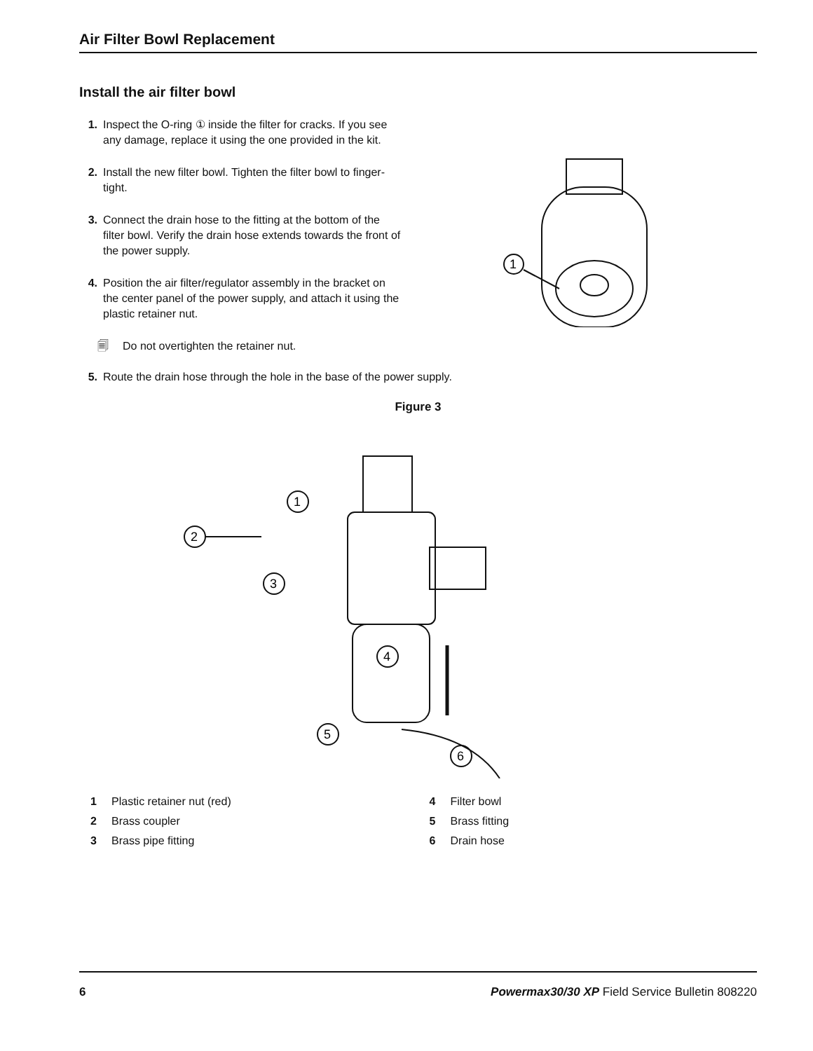Air Filter Bowl Replacement
Install the air filter bowl
1. Inspect the O-ring ① inside the filter for cracks. If you see any damage, replace it using the one provided in the kit.
2. Install the new filter bowl. Tighten the filter bowl to finger-tight.
3. Connect the drain hose to the fitting at the bottom of the filter bowl. Verify the drain hose extends towards the front of the power supply.
4. Position the air filter/regulator assembly in the bracket on the center panel of the power supply, and attach it using the plastic retainer nut.
🗐 Do not overtighten the retainer nut.
1
5. Route the drain hose through the hole in the base of the power supply.
Figure 3
1
2
3
4
5
6
1 Plastic retainer nut (red)
2 Brass coupler
3 Brass pipe fitting
4 Filter bowl
5 Brass fitting
6 Drain hose
6 Powermax30/30 XP Field Service Bulletin 808220